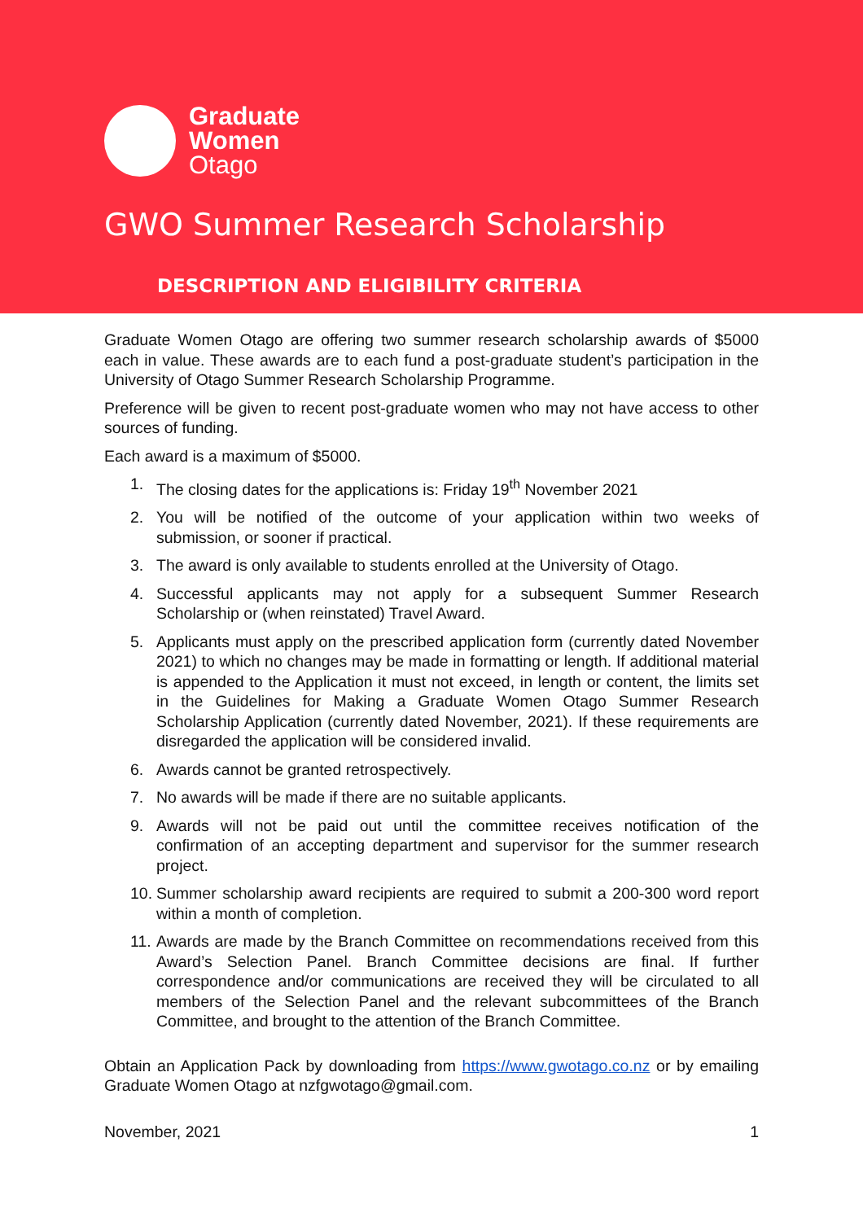Graduate
Women
Otago
GWO Summer Research Scholarship
DESCRIPTION AND ELIGIBILITY CRITERIA
Graduate Women Otago are offering two summer research scholarship awards of $5000 each in value. These awards are to each fund a post-graduate student’s participation in the University of Otago Summer Research Scholarship Programme.
Preference will be given to recent post-graduate women who may not have access to other sources of funding.
Each award is a maximum of $5000.
1. The closing dates for the applications is: Friday 19<sup>th</sup> November 2021
2. You will be notified of the outcome of your application within two weeks of submission, or sooner if practical.
3. The award is only available to students enrolled at the University of Otago.
4. Successful applicants may not apply for a subsequent Summer Research Scholarship or (when reinstated) Travel Award.
5. Applicants must apply on the prescribed application form (currently dated November 2021) to which no changes may be made in formatting or length. If additional material is appended to the Application it must not exceed, in length or content, the limits set in the Guidelines for Making a Graduate Women Otago Summer Research Scholarship Application (currently dated November, 2021). If these requirements are disregarded the application will be considered invalid.
6. Awards cannot be granted retrospectively.
7. No awards will be made if there are no suitable applicants.
9. Awards will not be paid out until the committee receives notification of the confirmation of an accepting department and supervisor for the summer research project.
10. Summer scholarship award recipients are required to submit a 200-300 word report within a month of completion.
11. Awards are made by the Branch Committee on recommendations received from this Award’s Selection Panel. Branch Committee decisions are final. If further correspondence and/or communications are received they will be circulated to all members of the Selection Panel and the relevant subcommittees of the Branch Committee, and brought to the attention of the Branch Committee.
Obtain an Application Pack by downloading from https://www.gwotago.co.nz or by emailing Graduate Women Otago at nzfgwotago@gmail.com.
November, 2021 1